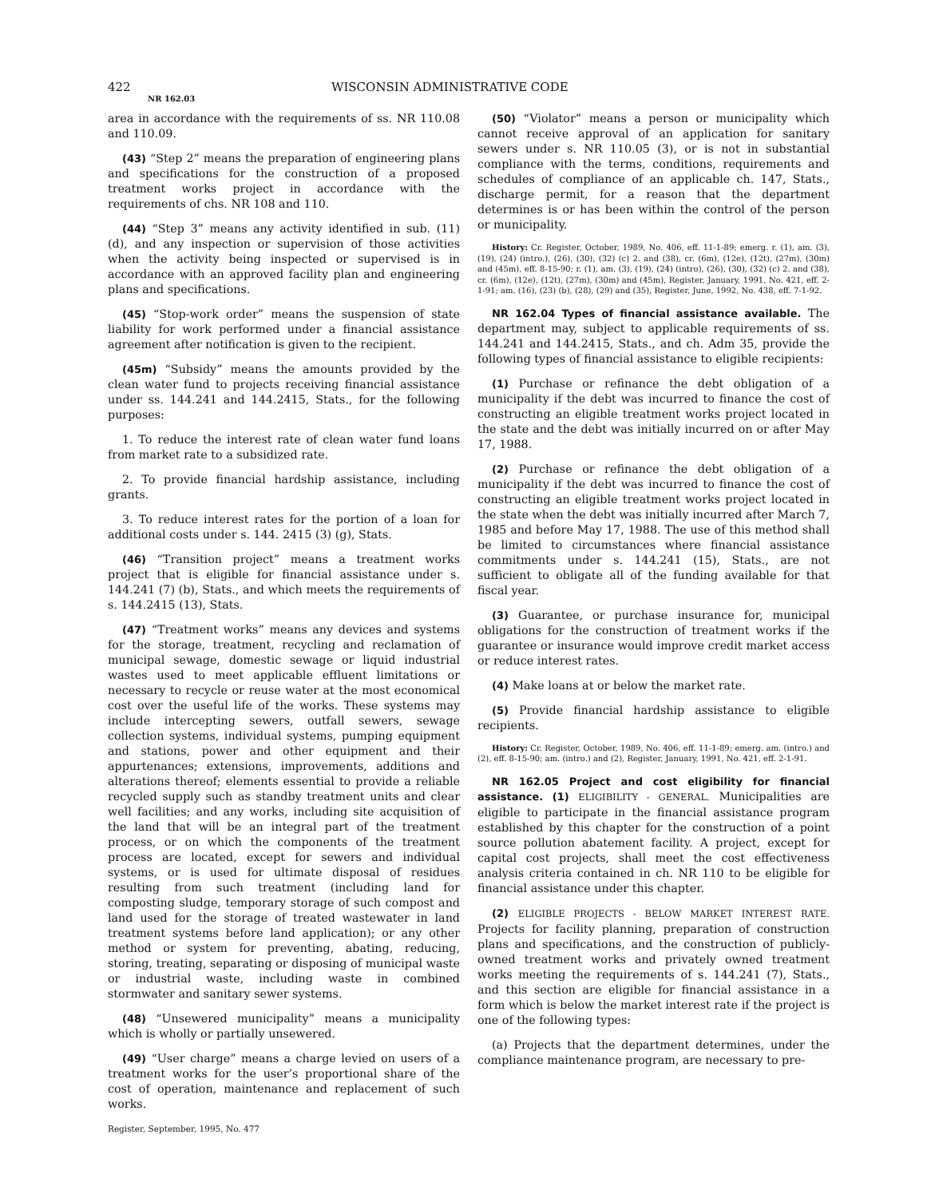422 WISCONSIN ADMINISTRATIVE CODE
NR 162.03
area in accordance with the requirements of ss. NR 110.08 and 110.09.
(43) “Step 2” means the preparation of engineering plans and specifications for the construction of a proposed treatment works project in accordance with the requirements of chs. NR 108 and 110.
(44) “Step 3” means any activity identified in sub. (11) (d), and any inspection or supervision of those activities when the activity being inspected or supervised is in accordance with an approved facility plan and engineering plans and specifications.
(45) “Stop-work order” means the suspension of state liability for work performed under a financial assistance agreement after notification is given to the recipient.
(45m) “Subsidy” means the amounts provided by the clean water fund to projects receiving financial assistance under ss. 144.241 and 144.2415, Stats., for the following purposes:
1. To reduce the interest rate of clean water fund loans from market rate to a subsidized rate.
2. To provide financial hardship assistance, including grants.
3. To reduce interest rates for the portion of a loan for additional costs under s. 144. 2415 (3) (g), Stats.
(46) “Transition project” means a treatment works project that is eligible for financial assistance under s. 144.241 (7) (b), Stats., and which meets the requirements of s. 144.2415 (13), Stats.
(47) “Treatment works” means any devices and systems for the storage, treatment, recycling and reclamation of municipal sewage, domestic sewage or liquid industrial wastes used to meet applicable effluent limitations or necessary to recycle or reuse water at the most economical cost over the useful life of the works. These systems may include intercepting sewers, outfall sewers, sewage collection systems, individual systems, pumping equipment and stations, power and other equipment and their appurtenances; extensions, improvements, additions and alterations thereof; elements essential to provide a reliable recycled supply such as standby treatment units and clear well facilities; and any works, including site acquisition of the land that will be an integral part of the treatment process, or on which the components of the treatment process are located, except for sewers and individual systems, or is used for ultimate disposal of residues resulting from such treatment (including land for composting sludge, temporary storage of such compost and land used for the storage of treated wastewater in land treatment systems before land application); or any other method or system for preventing, abating, reducing, storing, treating, separating or disposing of municipal waste or industrial waste, including waste in combined stormwater and sanitary sewer systems.
(48) “Unsewered municipality” means a municipality which is wholly or partially unsewered.
(49) “User charge” means a charge levied on users of a treatment works for the user’s proportional share of the cost of operation, maintenance and replacement of such works.
Register, September, 1995, No. 477
(50) “Violator” means a person or municipality which cannot receive approval of an application for sanitary sewers under s. NR 110.05 (3), or is not in substantial compliance with the terms, conditions, requirements and schedules of compliance of an applicable ch. 147, Stats., discharge permit, for a reason that the department determines is or has been within the control of the person or municipality.
History: Cr. Register, October, 1989, No. 406, eff. 11-1-89; emerg. r. (1), am. (3), (19), (24) (intro.), (26), (30), (32) (c) 2. and (38), cr. (6m), (12e), (12t), (27m), (30m) and (45m), eff. 8-15-90; r. (1), am. (3), (19), (24) (intro), (26), (30), (32) (c) 2. and (38), cr. (6m), (12e), (12t), (27m), (30m) and (45m), Register, January, 1991, No. 421, eff. 2-1-91; am. (16), (23) (b), (28), (29) and (35), Register, June, 1992, No. 438, eff. 7-1-92.
NR 162.04 Types of financial assistance available. The department may, subject to applicable requirements of ss. 144.241 and 144.2415, Stats., and ch. Adm 35, provide the following types of financial assistance to eligible recipients:
(1) Purchase or refinance the debt obligation of a municipality if the debt was incurred to finance the cost of constructing an eligible treatment works project located in the state and the debt was initially incurred on or after May 17, 1988.
(2) Purchase or refinance the debt obligation of a municipality if the debt was incurred to finance the cost of constructing an eligible treatment works project located in the state when the debt was initially incurred after March 7, 1985 and before May 17, 1988. The use of this method shall be limited to circumstances where financial assistance commitments under s. 144.241 (15), Stats., are not sufficient to obligate all of the funding available for that fiscal year.
(3) Guarantee, or purchase insurance for, municipal obligations for the construction of treatment works if the guarantee or insurance would improve credit market access or reduce interest rates.
(4) Make loans at or below the market rate.
(5) Provide financial hardship assistance to eligible recipients.
History: Cr. Register, October, 1989, No. 406, eff. 11-1-89; emerg. am. (intro.) and (2), eff. 8-15-90; am. (intro.) and (2), Register, January, 1991, No. 421, eff. 2-1-91.
NR 162.05 Project and cost eligibility for financial assistance. (1) ELIGIBILITY - GENERAL. Municipalities are eligible to participate in the financial assistance program established by this chapter for the construction of a point source pollution abatement facility. A project, except for capital cost projects, shall meet the cost effectiveness analysis criteria contained in ch. NR 110 to be eligible for financial assistance under this chapter.
(2) ELIGIBLE PROJECTS - BELOW MARKET INTEREST RATE. Projects for facility planning, preparation of construction plans and specifications, and the construction of publicly-owned treatment works and privately owned treatment works meeting the requirements of s. 144.241 (7), Stats., and this section are eligible for financial assistance in a form which is below the market interest rate if the project is one of the following types:
(a) Projects that the department determines, under the compliance maintenance program, are necessary to pre-